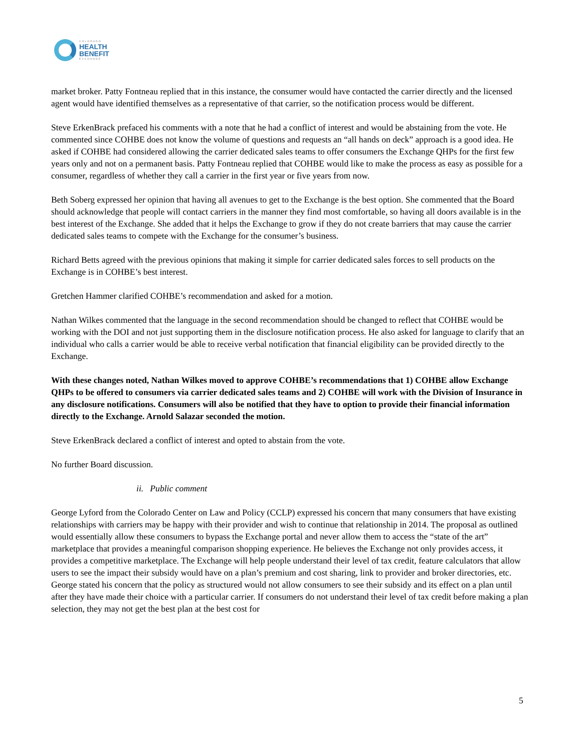COLORADO
HEALTH
BENEFIT
EXCHANGE
market broker. Patty Fontneau replied that in this instance, the consumer would have contacted the carrier directly and the licensed agent would have identified themselves as a representative of that carrier, so the notification process would be different.
Steve ErkenBrack prefaced his comments with a note that he had a conflict of interest and would be abstaining from the vote. He commented since COHBE does not know the volume of questions and requests an “all hands on deck” approach is a good idea. He asked if COHBE had considered allowing the carrier dedicated sales teams to offer consumers the Exchange QHPs for the first few years only and not on a permanent basis. Patty Fontneau replied that COHBE would like to make the process as easy as possible for a consumer, regardless of whether they call a carrier in the first year or five years from now.
Beth Soberg expressed her opinion that having all avenues to get to the Exchange is the best option. She commented that the Board should acknowledge that people will contact carriers in the manner they find most comfortable, so having all doors available is in the best interest of the Exchange. She added that it helps the Exchange to grow if they do not create barriers that may cause the carrier dedicated sales teams to compete with the Exchange for the consumer’s business.
Richard Betts agreed with the previous opinions that making it simple for carrier dedicated sales forces to sell products on the Exchange is in COHBE’s best interest.
Gretchen Hammer clarified COHBE’s recommendation and asked for a motion.
Nathan Wilkes commented that the language in the second recommendation should be changed to reflect that COHBE would be working with the DOI and not just supporting them in the disclosure notification process. He also asked for language to clarify that an individual who calls a carrier would be able to receive verbal notification that financial eligibility can be provided directly to the Exchange.
With these changes noted, Nathan Wilkes moved to approve COHBE’s recommendations that 1) COHBE allow Exchange QHPs to be offered to consumers via carrier dedicated sales teams and 2) COHBE will work with the Division of Insurance in any disclosure notifications. Consumers will also be notified that they have to option to provide their financial information directly to the Exchange. Arnold Salazar seconded the motion.
Steve ErkenBrack declared a conflict of interest and opted to abstain from the vote.
No further Board discussion.
ii. Public comment
George Lyford from the Colorado Center on Law and Policy (CCLP) expressed his concern that many consumers that have existing relationships with carriers may be happy with their provider and wish to continue that relationship in 2014. The proposal as outlined would essentially allow these consumers to bypass the Exchange portal and never allow them to access the “state of the art” marketplace that provides a meaningful comparison shopping experience. He believes the Exchange not only provides access, it provides a competitive marketplace. The Exchange will help people understand their level of tax credit, feature calculators that allow users to see the impact their subsidy would have on a plan’s premium and cost sharing, link to provider and broker directories, etc. George stated his concern that the policy as structured would not allow consumers to see their subsidy and its effect on a plan until after they have made their choice with a particular carrier. If consumers do not understand their level of tax credit before making a plan selection, they may not get the best plan at the best cost for
5